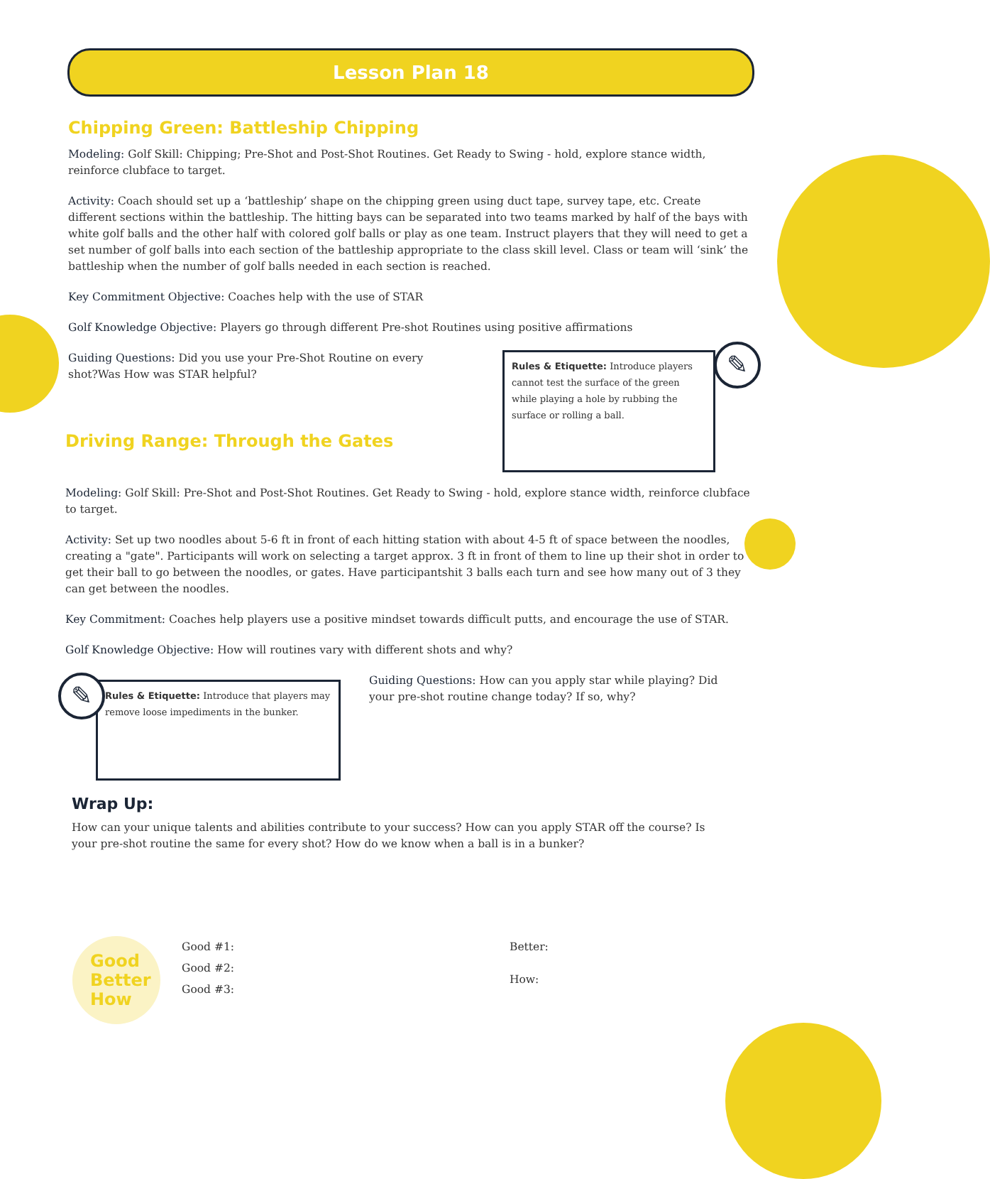Lesson Plan 18
Chipping Green: Battleship Chipping
Modeling: Golf Skill: Chipping; Pre-Shot and Post-Shot Routines. Get Ready to Swing - hold, explore stance width, reinforce clubface to target.
Activity: Coach should set up a ‘battleship’ shape on the chipping green using duct tape, survey tape, etc. Create different sections within the battleship. The hitting bays can be separated into two teams marked by half of the bays with white golf balls and the other half with colored golf balls or play as one team. Instruct players that they will need to get a set number of golf balls into each section of the battleship appropriate to the class skill level. Class or team will ‘sink’ the battleship when the number of golf balls needed in each section is reached.
Key Commitment Objective: Coaches help with the use of STAR
Golf Knowledge Objective: Players go through different Pre-shot Routines using positive affirmations
Guiding Questions: Did you use your Pre-Shot Routine on every shot?Was How was STAR helpful?
Driving Range: Through the Gates
Rules & Etiquette: Introduce players cannot test the surface of the green while playing a hole by rubbing the surface or rolling a ball.
✎
Modeling: Golf Skill: Pre-Shot and Post-Shot Routines. Get Ready to Swing - hold, explore stance width, reinforce clubface to target.
Activity: Set up two noodles about 5-6 ft in front of each hitting station with about 4-5 ft of space between the noodles, creating a "gate". Participants will work on selecting a target approx. 3 ft in front of them to line up their shot in order to get their ball to go between the noodles, or gates. Have participantshit 3 balls each turn and see how many out of 3 they can get between the noodles.
Key Commitment: Coaches help players use a positive mindset towards difficult putts, and encourage the use of STAR.
Golf Knowledge Objective: How will routines vary with different shots and why?
Rules & Etiquette: Introduce that players may remove loose impediments in the bunker.
✎
Guiding Questions: How can you apply star while playing? Did your pre-shot routine change today? If so, why?
Wrap Up:
How can your unique talents and abilities contribute to your success? How can you apply STAR off the course? Is your pre-shot routine the same for every shot? How do we know when a ball is in a bunker?
Good
Better
How
Good #1:
Good #2:
Good #3:
Better:
How: